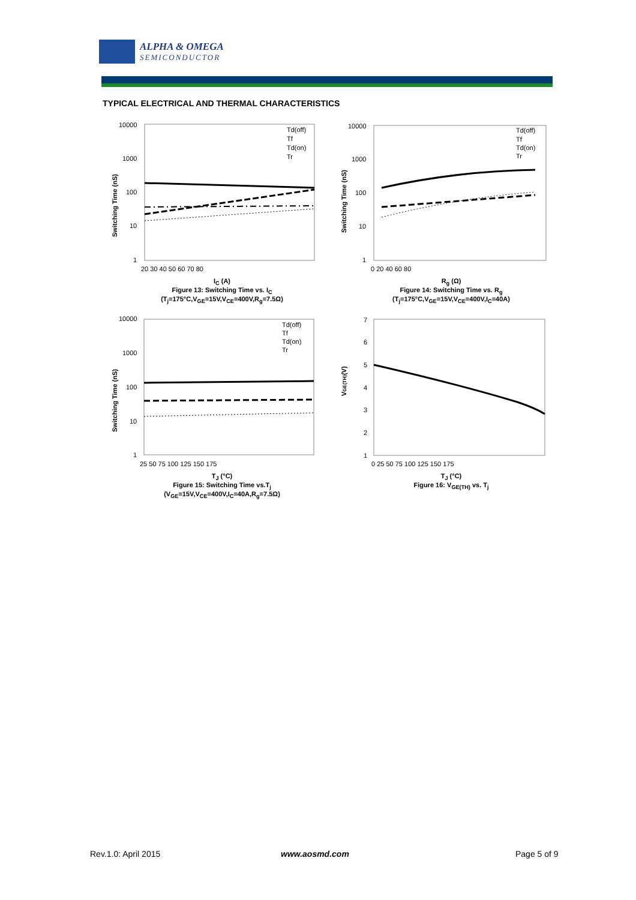ALPHA & OMEGA
SEMICONDUCTOR
TYPICAL ELECTRICAL AND THERMAL CHARACTERISTICS
10000
1000
100
10
1
20 30 40 50 60 70 80
Td(off)
Tf
Td(on)
Tr
Switching Time (nS)
I<sub>C</sub> (A)
Figure 13: Switching Time vs. I<sub>C</sub>
(T<sub>j</sub>=175°C,V<sub>GE</sub>=15V,V<sub>CE</sub>=400V,R<sub>g</sub>=7.5Ω)
10000
1000
100
10
1
0 20 40 60 80
Td(off)
Tf
Td(on)
Tr
Switching Time (nS)
R<sub>g</sub> (Ω)
Figure 14: Switching Time vs. R<sub>g</sub>
(T<sub>j</sub>=175°C,V<sub>GE</sub>=15V,V<sub>CE</sub>=400V,I<sub>C</sub>=40A)
10000
1000
100
10
1
25 50 75 100 125 150 175
Td(off)
Tf
Td(on)
Tr
Switching Time (nS)
T<sub>J</sub> (°C)
Figure 15: Switching Time vs.T<sub>j</sub>
(V<sub>GE</sub>=15V,V<sub>CE</sub>=400V,I<sub>C</sub>=40A,R<sub>g</sub>=7.5Ω)
7
6
5
4
3
2
1
0 25 50 75 100 125 150 175
VGE(TH)(V)
T<sub>J</sub> (°C)
Figure 16: V<sub>GE(TH)</sub> vs. T<sub>j</sub>
Rev.1.0: April 2015 www.aosmd.com Page 5 of 9